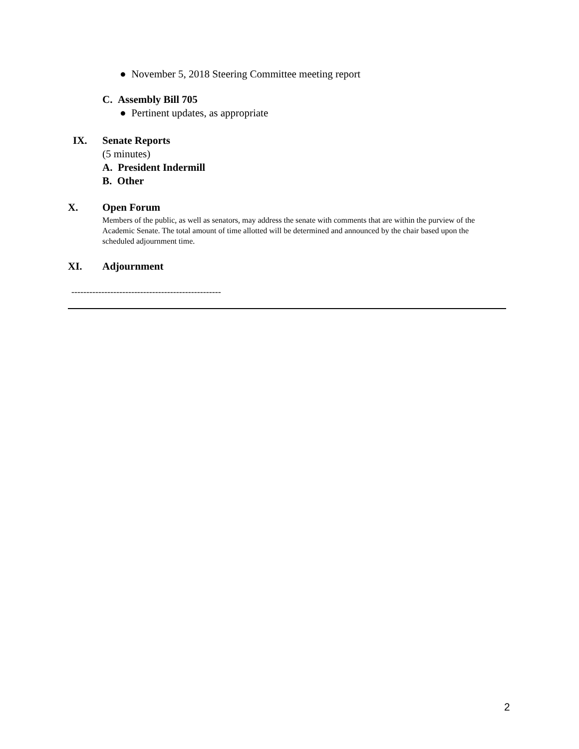● November 5, 2018 Steering Committee meeting report
C. Assembly Bill 705
● Pertinent updates, as appropriate
IX. Senate Reports
(5 minutes)
A. President Indermill
B. Other
X. Open Forum
Members of the public, as well as senators, may address the senate with comments that are within the purview of the Academic Senate. The total amount of time allotted will be determined and announced by the chair based upon the scheduled adjournment time.
XI. Adjournment
--------------------------------------------------
2